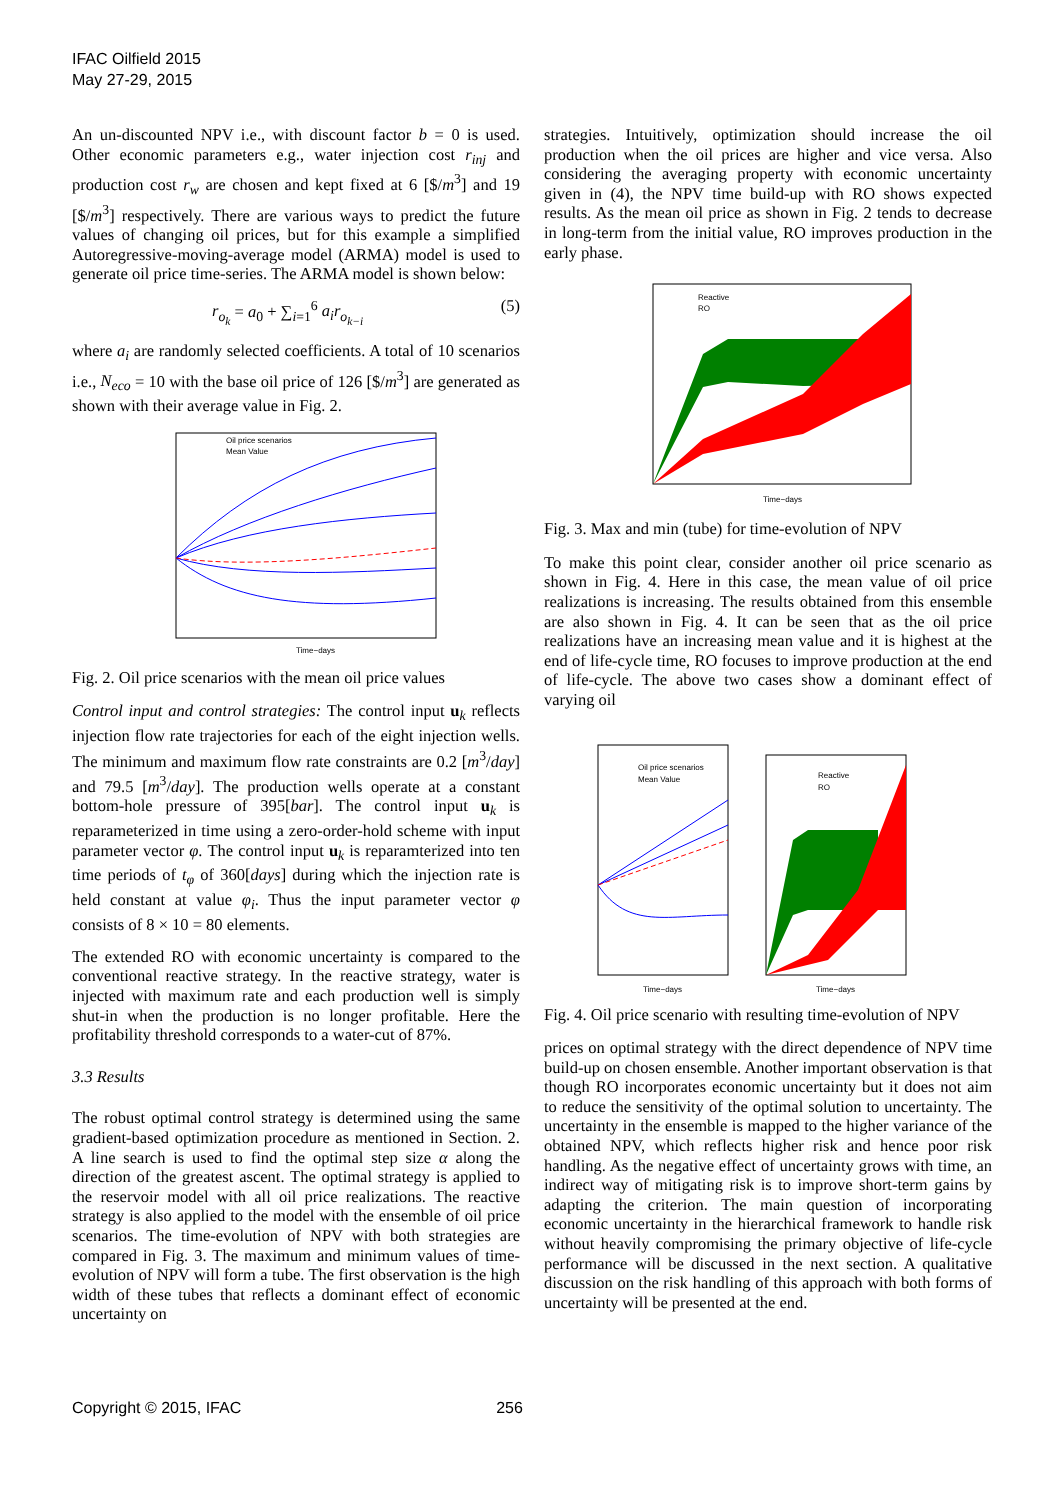IFAC Oilfield 2015
May 27-29, 2015
An un-discounted NPV i.e., with discount factor b = 0 is used. Other economic parameters e.g., water injection cost r<sub>inj</sub> and production cost r<sub>w</sub> are chosen and kept fixed at 6 [$/m<sup>3</sup>] and 19 [$/m<sup>3</sup>] respectively. There are various ways to predict the future values of changing oil prices, but for this example a simplified Autoregressive-moving-average model (ARMA) model is used to generate oil price time-series. The ARMA model is shown below:
r<sub>o<sub>k</sub></sub> = a<sub>0</sub> + ∑<sub>i=1</sub><sup>6</sup> a<sub>i</sub>r<sub>o<sub>k−i</sub></sub> (5)
where a<sub>i</sub> are randomly selected coefficients. A total of 10 scenarios i.e., N<sub>eco</sub> = 10 with the base oil price of 126 [$/m<sup>3</sup>] are generated as shown with their average value in Fig. 2.
Oil price scenarios
Mean Value
Time−days
Fig. 2. Oil price scenarios with the mean oil price values
Control input and control strategies: The control input u<sub>k</sub> reflects injection flow rate trajectories for each of the eight injection wells. The minimum and maximum flow rate constraints are 0.2 [m<sup>3</sup>/day] and 79.5 [m<sup>3</sup>/day]. The production wells operate at a constant bottom-hole pressure of 395[bar]. The control input u<sub>k</sub> is reparameterized in time using a zero-order-hold scheme with input parameter vector φ. The control input u<sub>k</sub> is reparamterized into ten time periods of t<sub>φ</sub> of 360[days] during which the injection rate is held constant at value φ<sub>i</sub>. Thus the input parameter vector φ consists of 8 × 10 = 80 elements.
The extended RO with economic uncertainty is compared to the conventional reactive strategy. In the reactive strategy, water is injected with maximum rate and each production well is simply shut-in when the production is no longer profitable. Here the profitability threshold corresponds to a water-cut of 87%.
3.3 Results
The robust optimal control strategy is determined using the same gradient-based optimization procedure as mentioned in Section. 2. A line search is used to find the optimal step size α along the direction of the greatest ascent. The optimal strategy is applied to the reservoir model with all oil price realizations. The reactive strategy is also applied to the model with the ensemble of oil price scenarios. The time-evolution of NPV with both strategies are compared in Fig. 3. The maximum and minimum values of time-evolution of NPV will form a tube. The first observation is the high width of these tubes that reflects a dominant effect of economic uncertainty on
strategies. Intuitively, optimization should increase the oil production when the oil prices are higher and vice versa. Also considering the averaging property with economic uncertainty given in (4), the NPV time build-up with RO shows expected results. As the mean oil price as shown in Fig. 2 tends to decrease in long-term from the initial value, RO improves production in the early phase.
Reactive
RO
Time−days
Fig. 3. Max and min (tube) for time-evolution of NPV
To make this point clear, consider another oil price scenario as shown in Fig. 4. Here in this case, the mean value of oil price realizations is increasing. The results obtained from this ensemble are also shown in Fig. 4. It can be seen that as the oil price realizations have an increasing mean value and it is highest at the end of life-cycle time, RO focuses to improve production at the end of life-cycle. The above two cases show a dominant effect of varying oil
Oil price scenarios
Mean Value
Time−days
Reactive
RO
Time−days
Fig. 4. Oil price scenario with resulting time-evolution of NPV
prices on optimal strategy with the direct dependence of NPV time build-up on chosen ensemble. Another important observation is that though RO incorporates economic uncertainty but it does not aim to reduce the sensitivity of the optimal solution to uncertainty. The uncertainty in the ensemble is mapped to the higher variance of the obtained NPV, which reflects higher risk and hence poor risk handling. As the negative effect of uncertainty grows with time, an indirect way of mitigating risk is to improve short-term gains by adapting the criterion. The main question of incorporating economic uncertainty in the hierarchical framework to handle risk without heavily compromising the primary objective of life-cycle performance will be discussed in the next section. A qualitative discussion on the risk handling of this approach with both forms of uncertainty will be presented at the end.
Copyright © 2015, IFAC 256